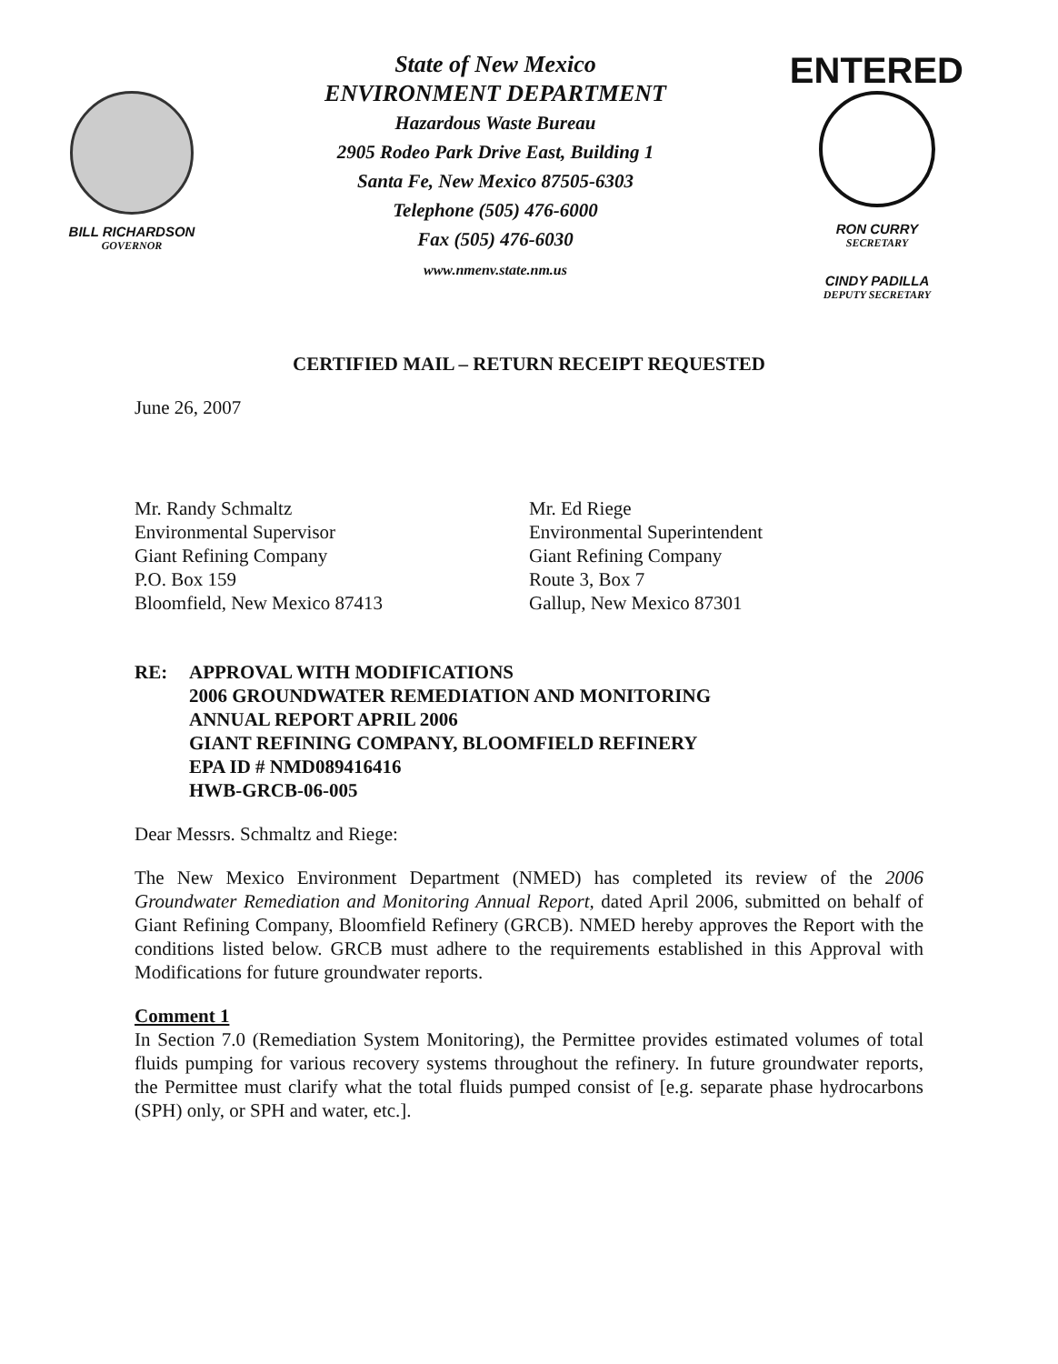BILL RICHARDSON
GOVERNOR
State of New Mexico
ENVIRONMENT DEPARTMENT
Hazardous Waste Bureau
2905 Rodeo Park Drive East, Building 1
Santa Fe, New Mexico 87505-6303
Telephone (505) 476-6000
Fax (505) 476-6030
www.nmenv.state.nm.us
ENTERED
RON CURRY
SECRETARY
CINDY PADILLA
DEPUTY SECRETARY
CERTIFIED MAIL – RETURN RECEIPT REQUESTED
June 26, 2007
Mr. Randy Schmaltz
Environmental Supervisor
Giant Refining Company
P.O. Box 159
Bloomfield, New Mexico 87413
Mr. Ed Riege
Environmental Superintendent
Giant Refining Company
Route 3, Box 7
Gallup, New Mexico 87301
RE: APPROVAL WITH MODIFICATIONS
2006 GROUNDWATER REMEDIATION AND MONITORING
ANNUAL REPORT APRIL 2006
GIANT REFINING COMPANY, BLOOMFIELD REFINERY
EPA ID # NMD089416416
HWB-GRCB-06-005
Dear Messrs. Schmaltz and Riege:
The New Mexico Environment Department (NMED) has completed its review of the 2006 Groundwater Remediation and Monitoring Annual Report, dated April 2006, submitted on behalf of Giant Refining Company, Bloomfield Refinery (GRCB). NMED hereby approves the Report with the conditions listed below. GRCB must adhere to the requirements established in this Approval with Modifications for future groundwater reports.
Comment 1
In Section 7.0 (Remediation System Monitoring), the Permittee provides estimated volumes of total fluids pumping for various recovery systems throughout the refinery. In future groundwater reports, the Permittee must clarify what the total fluids pumped consist of [e.g. separate phase hydrocarbons (SPH) only, or SPH and water, etc.].